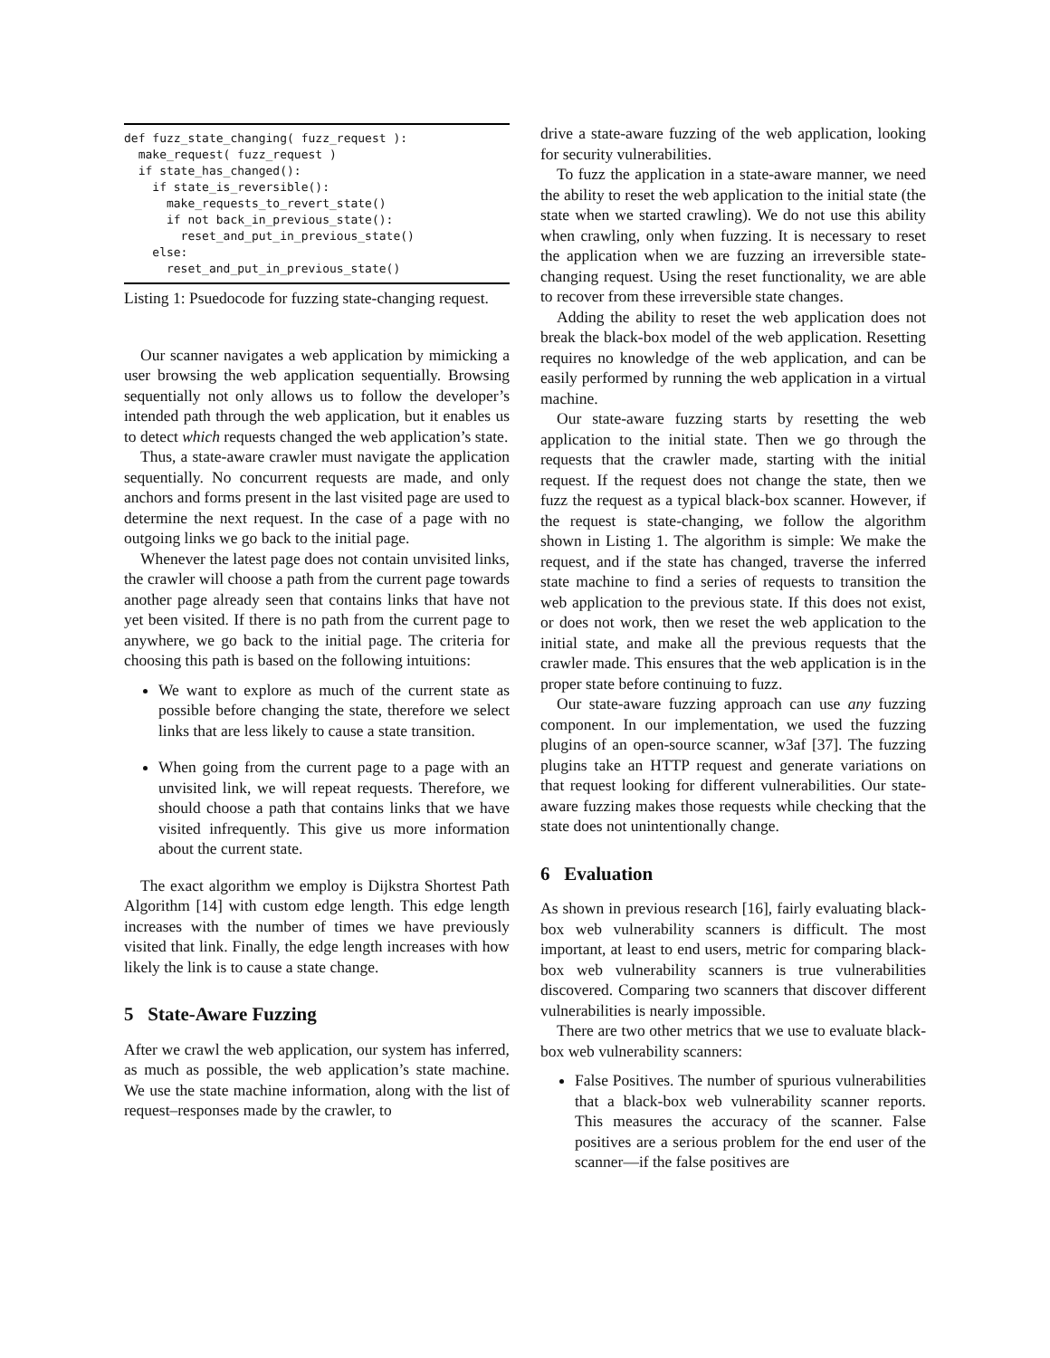def fuzz_state_changing( fuzz_request ):
  make_request( fuzz_request )
  if state_has_changed():
    if state_is_reversible():
      make_requests_to_revert_state()
      if not back_in_previous_state():
        reset_and_put_in_previous_state()
    else:
      reset_and_put_in_previous_state()
Listing 1: Psuedocode for fuzzing state-changing request.
Our scanner navigates a web application by mimicking a user browsing the web application sequentially. Browsing sequentially not only allows us to follow the developer’s intended path through the web application, but it enables us to detect which requests changed the web application’s state.
Thus, a state-aware crawler must navigate the application sequentially. No concurrent requests are made, and only anchors and forms present in the last visited page are used to determine the next request. In the case of a page with no outgoing links we go back to the initial page.
Whenever the latest page does not contain unvisited links, the crawler will choose a path from the current page towards another page already seen that contains links that have not yet been visited. If there is no path from the current page to anywhere, we go back to the initial page. The criteria for choosing this path is based on the following intuitions:
We want to explore as much of the current state as possible before changing the state, therefore we select links that are less likely to cause a state transition.
When going from the current page to a page with an unvisited link, we will repeat requests. Therefore, we should choose a path that contains links that we have visited infrequently. This give us more information about the current state.
The exact algorithm we employ is Dijkstra Shortest Path Algorithm [14] with custom edge length. This edge length increases with the number of times we have previously visited that link. Finally, the edge length increases with how likely the link is to cause a state change.
5 State-Aware Fuzzing
After we crawl the web application, our system has inferred, as much as possible, the web application’s state machine. We use the state machine information, along with the list of request–responses made by the crawler, to
drive a state-aware fuzzing of the web application, looking for security vulnerabilities.
To fuzz the application in a state-aware manner, we need the ability to reset the web application to the initial state (the state when we started crawling). We do not use this ability when crawling, only when fuzzing. It is necessary to reset the application when we are fuzzing an irreversible state-changing request. Using the reset functionality, we are able to recover from these irreversible state changes.
Adding the ability to reset the web application does not break the black-box model of the web application. Resetting requires no knowledge of the web application, and can be easily performed by running the web application in a virtual machine.
Our state-aware fuzzing starts by resetting the web application to the initial state. Then we go through the requests that the crawler made, starting with the initial request. If the request does not change the state, then we fuzz the request as a typical black-box scanner. However, if the request is state-changing, we follow the algorithm shown in Listing 1. The algorithm is simple: We make the request, and if the state has changed, traverse the inferred state machine to find a series of requests to transition the web application to the previous state. If this does not exist, or does not work, then we reset the web application to the initial state, and make all the previous requests that the crawler made. This ensures that the web application is in the proper state before continuing to fuzz.
Our state-aware fuzzing approach can use any fuzzing component. In our implementation, we used the fuzzing plugins of an open-source scanner, w3af [37]. The fuzzing plugins take an HTTP request and generate variations on that request looking for different vulnerabilities. Our state-aware fuzzing makes those requests while checking that the state does not unintentionally change.
6 Evaluation
As shown in previous research [16], fairly evaluating black-box web vulnerability scanners is difficult. The most important, at least to end users, metric for comparing black-box web vulnerability scanners is true vulnerabilities discovered. Comparing two scanners that discover different vulnerabilities is nearly impossible.
There are two other metrics that we use to evaluate black-box web vulnerability scanners:
False Positives. The number of spurious vulnerabilities that a black-box web vulnerability scanner reports. This measures the accuracy of the scanner. False positives are a serious problem for the end user of the scanner—if the false positives are